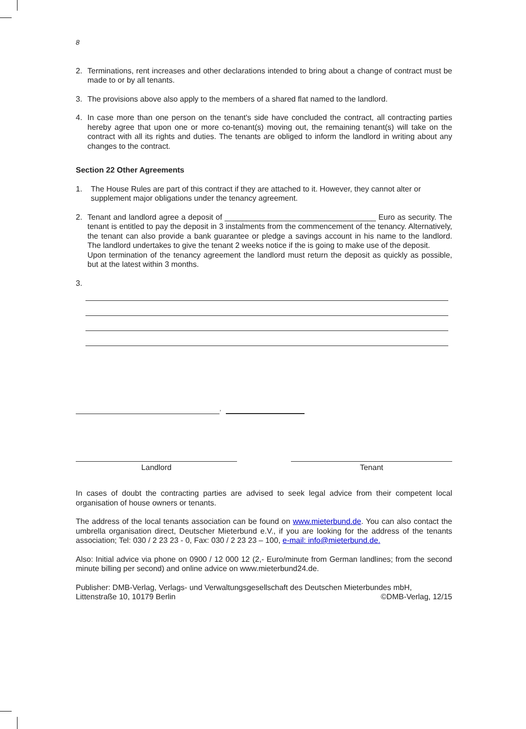8
2. Terminations, rent increases and other declarations intended to bring about a change of contract must be made to or by all tenants.
3. The provisions above also apply to the members of a shared flat named to the landlord.
4. In case more than one person on the tenant's side have concluded the contract, all contracting parties hereby agree that upon one or more co-tenant(s) moving out, the remaining tenant(s) will take on the contract with all its rights and duties. The tenants are obliged to inform the landlord in writing about any changes to the contract.
Section 22 Other Agreements
1. The House Rules are part of this contract if they are attached to it. However, they cannot alter or supplement major obligations under the tenancy agreement.
2. Tenant and landlord agree a deposit of ___________________________________ Euro as security. The tenant is entitled to pay the deposit in 3 instalments from the commencement of the tenancy. Alternatively, the tenant can also provide a bank guarantee or pledge a savings account in his name to the landlord. The landlord undertakes to give the tenant 2 weeks notice if the is going to make use of the deposit.
Upon termination of the tenancy agreement the landlord must return the deposit as quickly as possible, but at the latest within 3 months.
3.
,
Landlord Tenant
In cases of doubt the contracting parties are advised to seek legal advice from their competent local organisation of house owners or tenants.
The address of the local tenants association can be found on www.mieterbund.de. You can also contact the umbrella organisation direct, Deutscher Mieterbund e.V., if you are looking for the address of the tenants association; Tel: 030 / 2 23 23 - 0, Fax: 030 / 2 23 23 – 100, e-mail: info@mieterbund.de.
Also: Initial advice via phone on 0900 / 12 000 12 (2,- Euro/minute from German landlines; from the second minute billing per second) and online advice on www.mieterbund24.de.
Publisher: DMB-Verlag, Verlags- und Verwaltungsgesellschaft des Deutschen Mieterbundes mbH,
Littenstraße 10, 10179 Berlin ©DMB-Verlag, 12/15